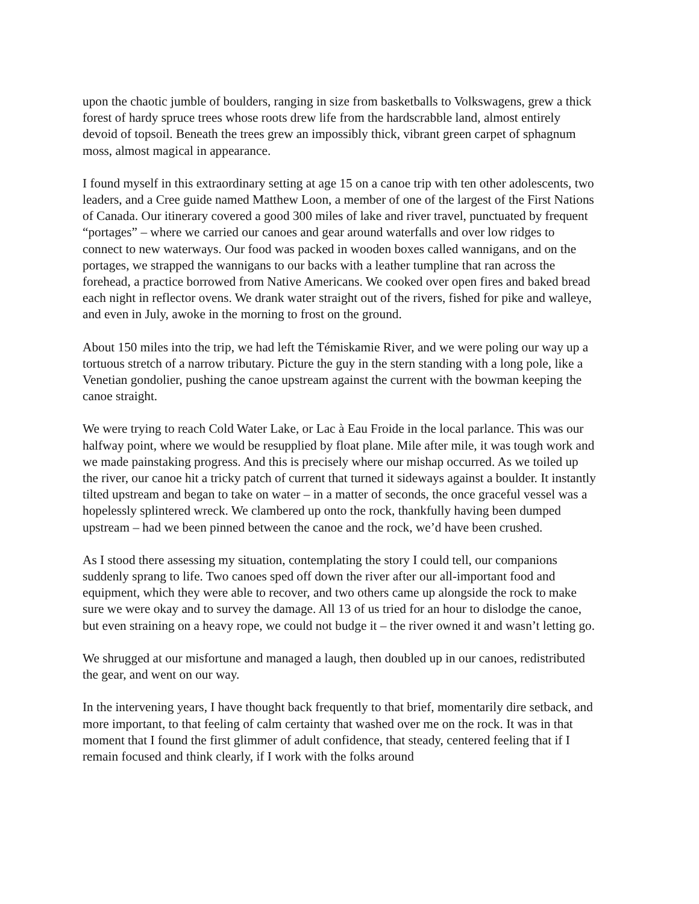upon the chaotic jumble of boulders, ranging in size from basketballs to Volkswagens, grew a thick forest of hardy spruce trees whose roots drew life from the hardscrabble land, almost entirely devoid of topsoil. Beneath the trees grew an impossibly thick, vibrant green carpet of sphagnum moss, almost magical in appearance.
I found myself in this extraordinary setting at age 15 on a canoe trip with ten other adolescents, two leaders, and a Cree guide named Matthew Loon, a member of one of the largest of the First Nations of Canada. Our itinerary covered a good 300 miles of lake and river travel, punctuated by frequent “portages” – where we carried our canoes and gear around waterfalls and over low ridges to connect to new waterways. Our food was packed in wooden boxes called wannigans, and on the portages, we strapped the wannigans to our backs with a leather tumpline that ran across the forehead, a practice borrowed from Native Americans. We cooked over open fires and baked bread each night in reflector ovens. We drank water straight out of the rivers, fished for pike and walleye, and even in July, awoke in the morning to frost on the ground.
About 150 miles into the trip, we had left the Témiskamie River, and we were poling our way up a tortuous stretch of a narrow tributary. Picture the guy in the stern standing with a long pole, like a Venetian gondolier, pushing the canoe upstream against the current with the bowman keeping the canoe straight.
We were trying to reach Cold Water Lake, or Lac à Eau Froide in the local parlance. This was our halfway point, where we would be resupplied by float plane. Mile after mile, it was tough work and we made painstaking progress. And this is precisely where our mishap occurred. As we toiled up the river, our canoe hit a tricky patch of current that turned it sideways against a boulder. It instantly tilted upstream and began to take on water – in a matter of seconds, the once graceful vessel was a hopelessly splintered wreck. We clambered up onto the rock, thankfully having been dumped upstream – had we been pinned between the canoe and the rock, we’d have been crushed.
As I stood there assessing my situation, contemplating the story I could tell, our companions suddenly sprang to life. Two canoes sped off down the river after our all-important food and equipment, which they were able to recover, and two others came up alongside the rock to make sure we were okay and to survey the damage. All 13 of us tried for an hour to dislodge the canoe, but even straining on a heavy rope, we could not budge it – the river owned it and wasn’t letting go.
We shrugged at our misfortune and managed a laugh, then doubled up in our canoes, redistributed the gear, and went on our way.
In the intervening years, I have thought back frequently to that brief, momentarily dire setback, and more important, to that feeling of calm certainty that washed over me on the rock. It was in that moment that I found the first glimmer of adult confidence, that steady, centered feeling that if I remain focused and think clearly, if I work with the folks around